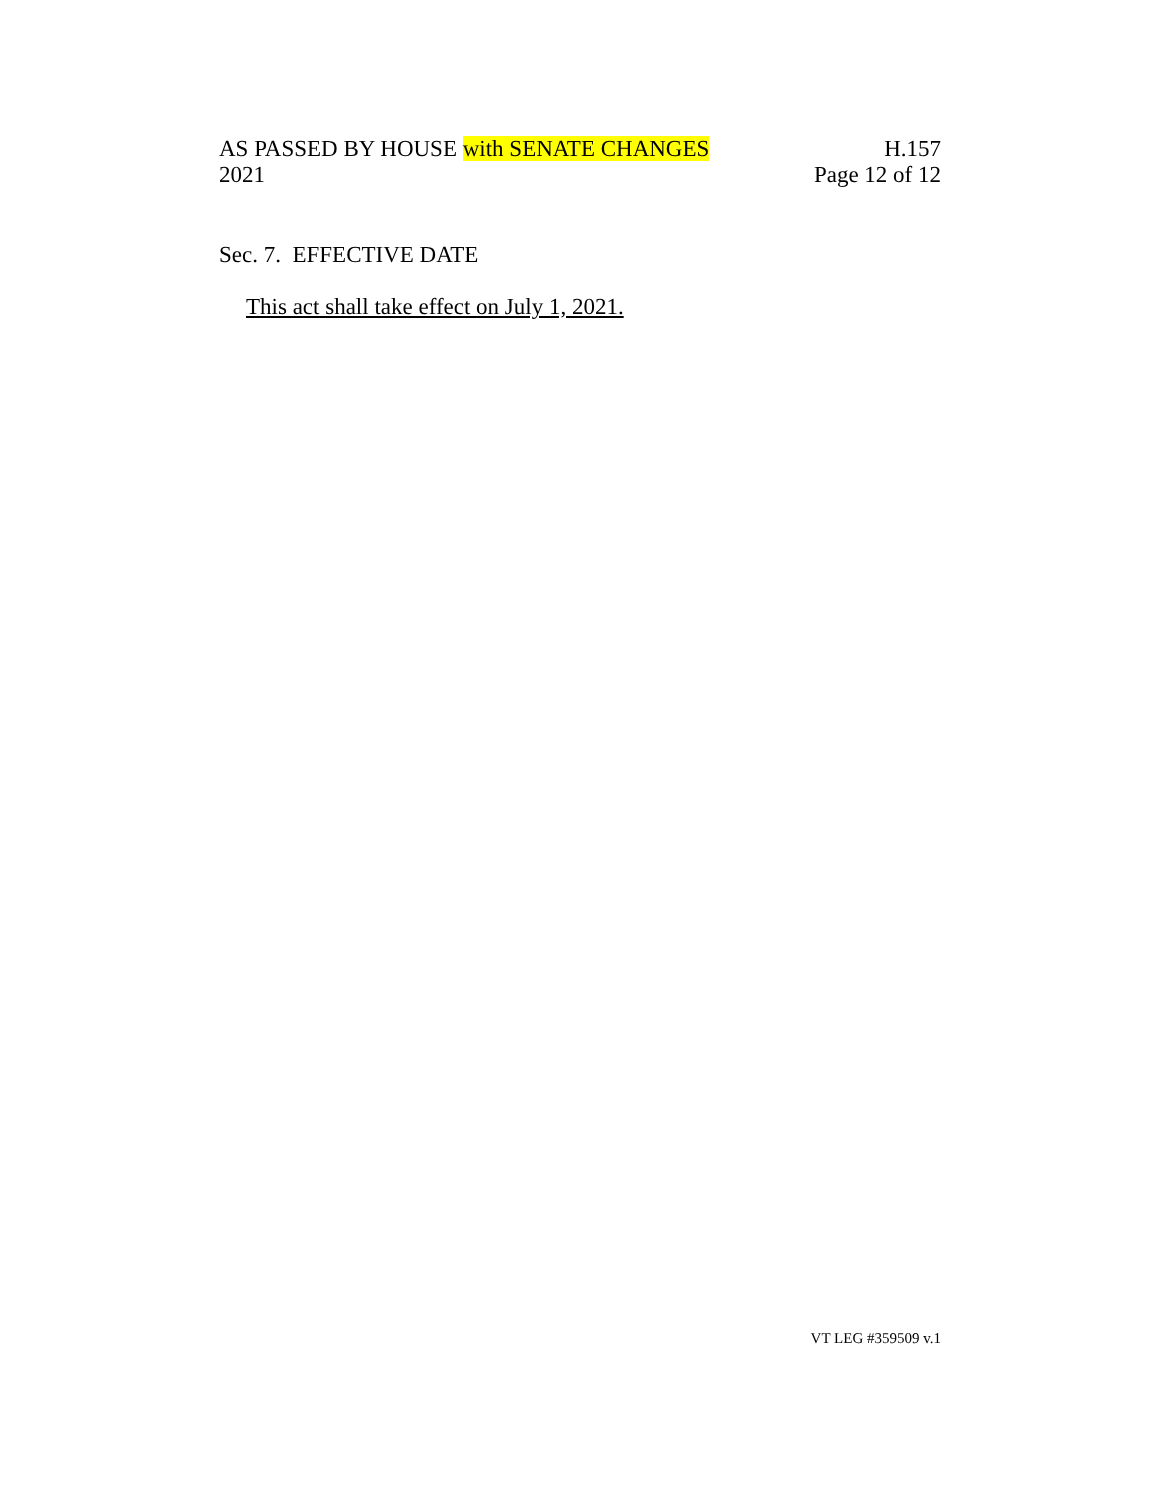AS PASSED BY HOUSE with SENATE CHANGES H.157
2021 Page 12 of 12
Sec. 7. EFFECTIVE DATE
This act shall take effect on July 1, 2021.
VT LEG #359509 v.1